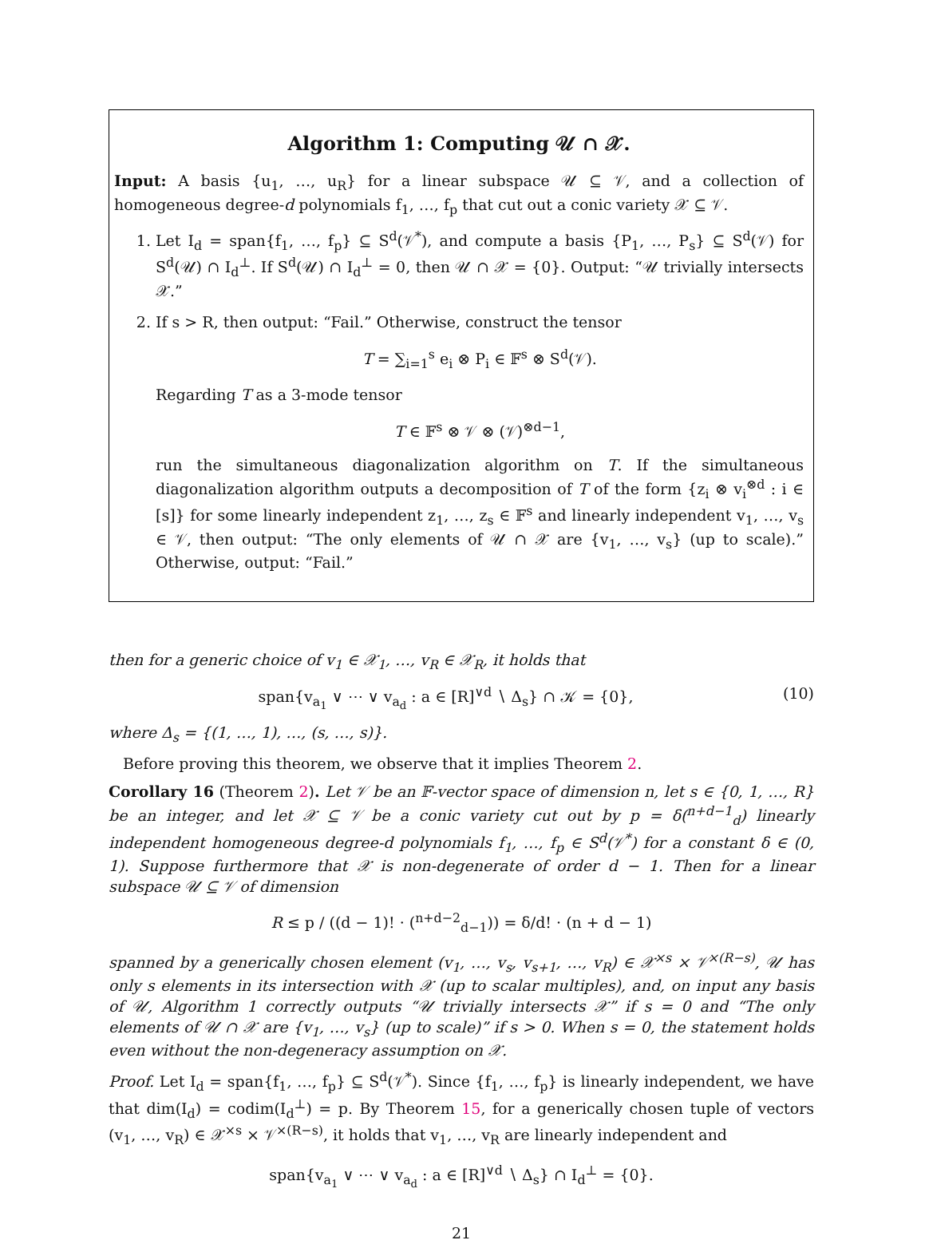Algorithm 1: Computing 𝒰 ∩ 𝒳.
Input: A basis {u<sub>1</sub>, …, u<sub>R</sub>} for a linear subspace 𝒰 ⊆ 𝒱, and a collection of homogeneous degree-d polynomials f<sub>1</sub>, …, f<sub>p</sub> that cut out a conic variety 𝒳 ⊆ 𝒱.
1. Let I<sub>d</sub> = span{f<sub>1</sub>, …, f<sub>p</sub>} ⊆ S<sup>d</sup>(𝒱<sup>*</sup>), and compute a basis {P<sub>1</sub>, …, P<sub>s</sub>} ⊆ S<sup>d</sup>(𝒱) for S<sup>d</sup>(𝒰) ∩ I<sub>d</sub><sup>⊥</sup>. If S<sup>d</sup>(𝒰) ∩ I<sub>d</sub><sup>⊥</sup> = 0, then 𝒰 ∩ 𝒳 = {0}. Output: “𝒰 trivially intersects 𝒳.”
2. If s > R, then output: “Fail.” Otherwise, construct the tensor
T = ∑<sub>i=1</sub><sup>s</sup> e<sub>i</sub> ⊗ P<sub>i</sub> ∈ 𝔽<sup>s</sup> ⊗ S<sup>d</sup>(𝒱).
Regarding T as a 3-mode tensor
T ∈ 𝔽<sup>s</sup> ⊗ 𝒱 ⊗ (𝒱)<sup>⊗d−1</sup>,
run the simultaneous diagonalization algorithm on T. If the simultaneous diagonalization algorithm outputs a decomposition of T of the form {z<sub>i</sub> ⊗ v<sub>i</sub><sup>⊗d</sup> : i ∈ [s]} for some linearly independent z<sub>1</sub>, …, z<sub>s</sub> ∈ 𝔽<sup>s</sup> and linearly independent v<sub>1</sub>, …, v<sub>s</sub> ∈ 𝒱, then output: “The only elements of 𝒰 ∩ 𝒳 are {v<sub>1</sub>, …, v<sub>s</sub>} (up to scale).” Otherwise, output: “Fail.”
then for a generic choice of v<sub>1</sub> ∈ 𝒳<sub>1</sub>, …, v<sub>R</sub> ∈ 𝒳<sub>R</sub>, it holds that
span{v<sub>a<sub>1</sub></sub> ∨ ⋯ ∨ v<sub>a<sub>d</sub></sub> : a ∈ [R]<sup>∨d</sup> ∖ Δ<sub>s</sub>} ∩ 𝒦 = {0}, (10)
where Δ<sub>s</sub> = {(1, …, 1), …, (s, …, s)}.
Before proving this theorem, we observe that it implies Theorem 2.
Corollary 16 (Theorem 2). Let 𝒱 be an 𝔽-vector space of dimension n, let s ∈ {0, 1, …, R} be an integer, and let 𝒳 ⊆ 𝒱 be a conic variety cut out by p = δ(<sup>n+d−1</sup><sub>d</sub>) linearly independent homogeneous degree-d polynomials f<sub>1</sub>, …, f<sub>p</sub> ∈ S<sup>d</sup>(𝒱<sup>*</sup>) for a constant δ ∈ (0, 1). Suppose furthermore that 𝒳 is non-degenerate of order d − 1. Then for a linear subspace 𝒰 ⊆ 𝒱 of dimension
R ≤ p / ((d − 1)! · (<sup>n+d−2</sup><sub>d−1</sub>)) = δ/d! · (n + d − 1)
spanned by a generically chosen element (v<sub>1</sub>, …, v<sub>s</sub>, v<sub>s+1</sub>, …, v<sub>R</sub>) ∈ 𝒳<sup>×s</sup> × 𝒱<sup>×(R−s)</sup>, 𝒰 has only s elements in its intersection with 𝒳 (up to scalar multiples), and, on input any basis of 𝒰, Algorithm 1 correctly outputs “𝒰 trivially intersects 𝒳” if s = 0 and “The only elements of 𝒰 ∩ 𝒳 are {v<sub>1</sub>, …, v<sub>s</sub>} (up to scale)” if s > 0. When s = 0, the statement holds even without the non-degeneracy assumption on 𝒳.
Proof. Let I<sub>d</sub> = span{f<sub>1</sub>, …, f<sub>p</sub>} ⊆ S<sup>d</sup>(𝒱<sup>*</sup>). Since {f<sub>1</sub>, …, f<sub>p</sub>} is linearly independent, we have that dim(I<sub>d</sub>) = codim(I<sub>d</sub><sup>⊥</sup>) = p. By Theorem 15, for a generically chosen tuple of vectors (v<sub>1</sub>, …, v<sub>R</sub>) ∈ 𝒳<sup>×s</sup> × 𝒱<sup>×(R−s)</sup>, it holds that v<sub>1</sub>, …, v<sub>R</sub> are linearly independent and
span{v<sub>a<sub>1</sub></sub> ∨ ⋯ ∨ v<sub>a<sub>d</sub></sub> : a ∈ [R]<sup>∨d</sup> ∖ Δ<sub>s</sub>} ∩ I<sub>d</sub><sup>⊥</sup> = {0}.
21